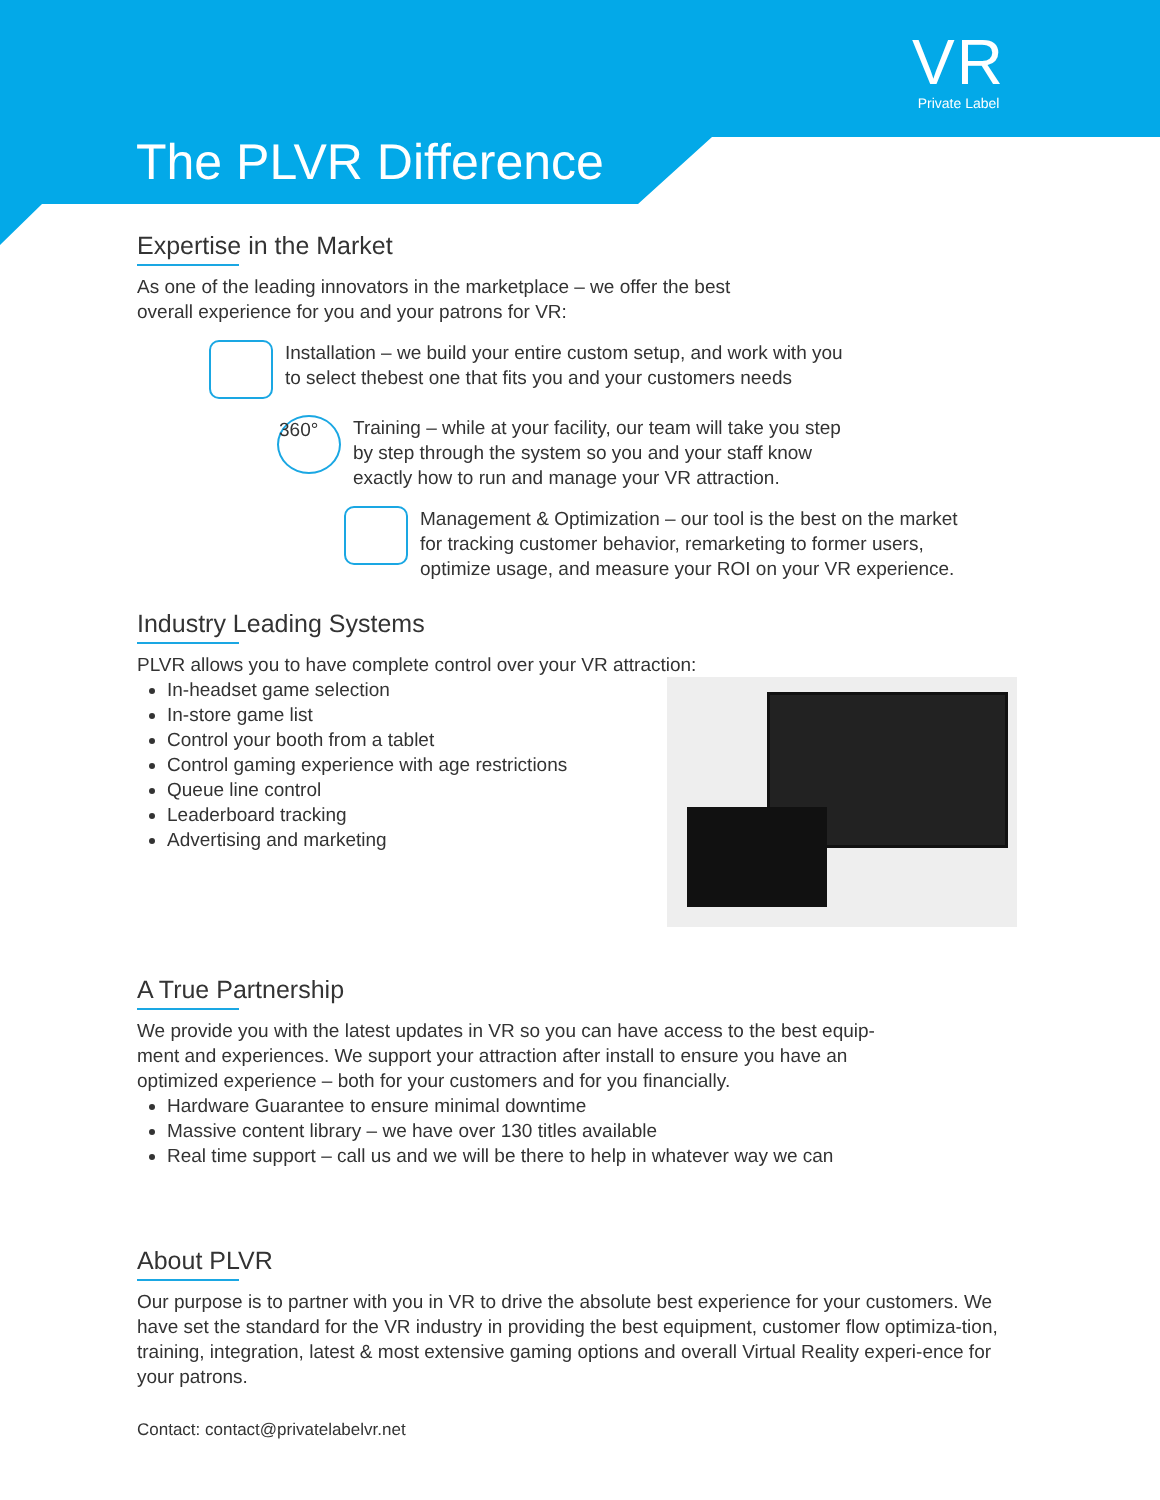VR
Private Label
The PLVR Difference
Expertise in the Market
As one of the leading innovators in the marketplace – we offer the best
overall experience for you and your patrons for VR:
Installation – we build your entire custom setup, and work with you
to select thebest one that fits you and your customers needs
360°
Training – while at your facility, our team will take you step
by step through the system so you and your staff know
exactly how to run and manage your VR attraction.
Management & Optimization – our tool is the best on the market
for tracking customer behavior, remarketing to former users,
optimize usage, and measure your ROI on your VR experience.
Industry Leading Systems
PLVR allows you to have complete control over your VR attraction:
In-headset game selection
In-store game list
Control your booth from a tablet
Control gaming experience with age restrictions
Queue line control
Leaderboard tracking
Advertising and marketing
A True Partnership
We provide you with the latest updates in VR so you can have access to the best equip-
ment and experiences. We support your attraction after install to ensure you have an
optimized experience – both for your customers and for you financially.
Hardware Guarantee to ensure minimal downtime
Massive content library – we have over 130 titles available
Real time support – call us and we will be there to help in whatever way we can
About PLVR
Our purpose is to partner with you in VR to drive the absolute best experience for your customers. We have set the standard for the VR industry in providing the best equipment, customer flow optimiza-tion, training, integration, latest & most extensive gaming options and overall Virtual Reality experi-ence for your patrons.
Contact: contact@privatelabelvr.net